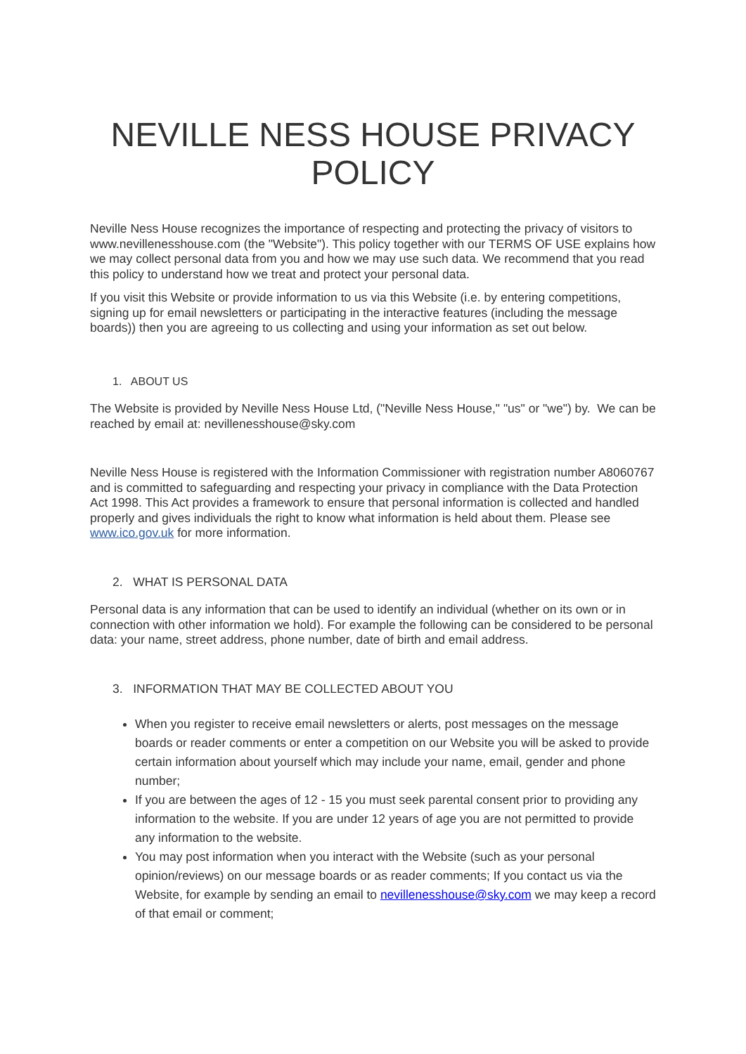NEVILLE NESS HOUSE PRIVACY POLICY
Neville Ness House recognizes the importance of respecting and protecting the privacy of visitors to www.nevillenesshouse.com (the "Website"). This policy together with our TERMS OF USE explains how we may collect personal data from you and how we may use such data. We recommend that you read this policy to understand how we treat and protect your personal data.
If you visit this Website or provide information to us via this Website (i.e. by entering competitions, signing up for email newsletters or participating in the interactive features (including the message boards)) then you are agreeing to us collecting and using your information as set out below.
1. ABOUT US
The Website is provided by Neville Ness House Ltd, ("Neville Ness House," "us" or "we") by. We can be reached by email at: nevillenesshouse@sky.com
Neville Ness House is registered with the Information Commissioner with registration number A8060767 and is committed to safeguarding and respecting your privacy in compliance with the Data Protection Act 1998. This Act provides a framework to ensure that personal information is collected and handled properly and gives individuals the right to know what information is held about them. Please see www.ico.gov.uk for more information.
2. WHAT IS PERSONAL DATA
Personal data is any information that can be used to identify an individual (whether on its own or in connection with other information we hold). For example the following can be considered to be personal data: your name, street address, phone number, date of birth and email address.
3. INFORMATION THAT MAY BE COLLECTED ABOUT YOU
When you register to receive email newsletters or alerts, post messages on the message boards or reader comments or enter a competition on our Website you will be asked to provide certain information about yourself which may include your name, email, gender and phone number;
If you are between the ages of 12 - 15 you must seek parental consent prior to providing any information to the website. If you are under 12 years of age you are not permitted to provide any information to the website.
You may post information when you interact with the Website (such as your personal opinion/reviews) on our message boards or as reader comments; If you contact us via the Website, for example by sending an email to nevillenesshouse@sky.com we may keep a record of that email or comment;